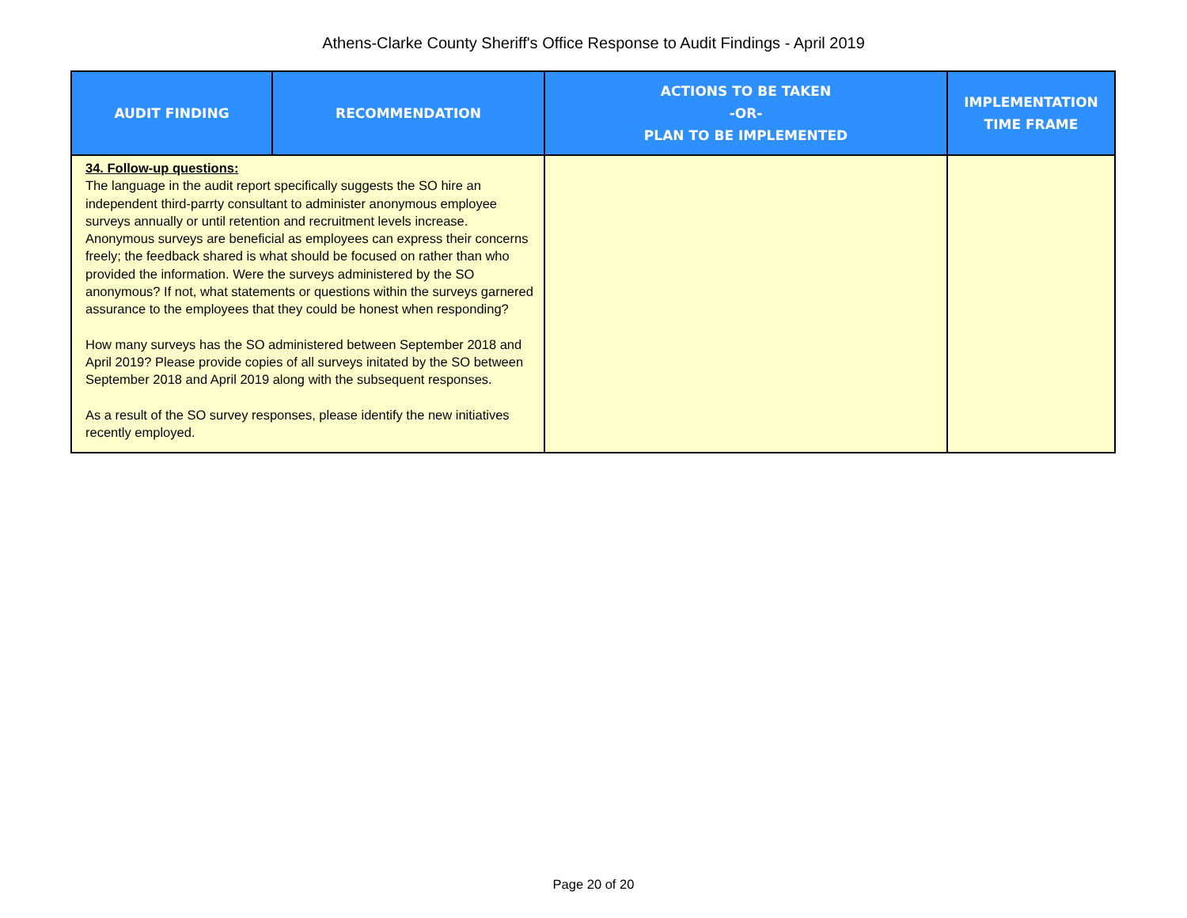Athens-Clarke County Sheriff's Office Response to Audit Findings - April 2019
| AUDIT FINDING | RECOMMENDATION | ACTIONS TO BE TAKEN -OR- PLAN TO BE IMPLEMENTED | IMPLEMENTATION TIME FRAME |
| --- | --- | --- | --- |
| 34. Follow-up questions: The language in the audit report specifically suggests the SO hire an independent third-parrty consultant to administer anonymous employee surveys annually or until retention and recruitment levels increase. Anonymous surveys are beneficial as employees can express their concerns freely; the feedback shared is what should be focused on rather than who provided the information. Were the surveys administered by the SO anonymous? If not, what statements or questions within the surveys garnered assurance to the employees that they could be honest when responding? How many surveys has the SO administered between September 2018 and April 2019? Please provide copies of all surveys initated by the SO between September 2018 and April 2019 along with the subsequent responses. As a result of the SO survey responses, please identify the new initiatives recently employed. | | | |
Page 20 of 20